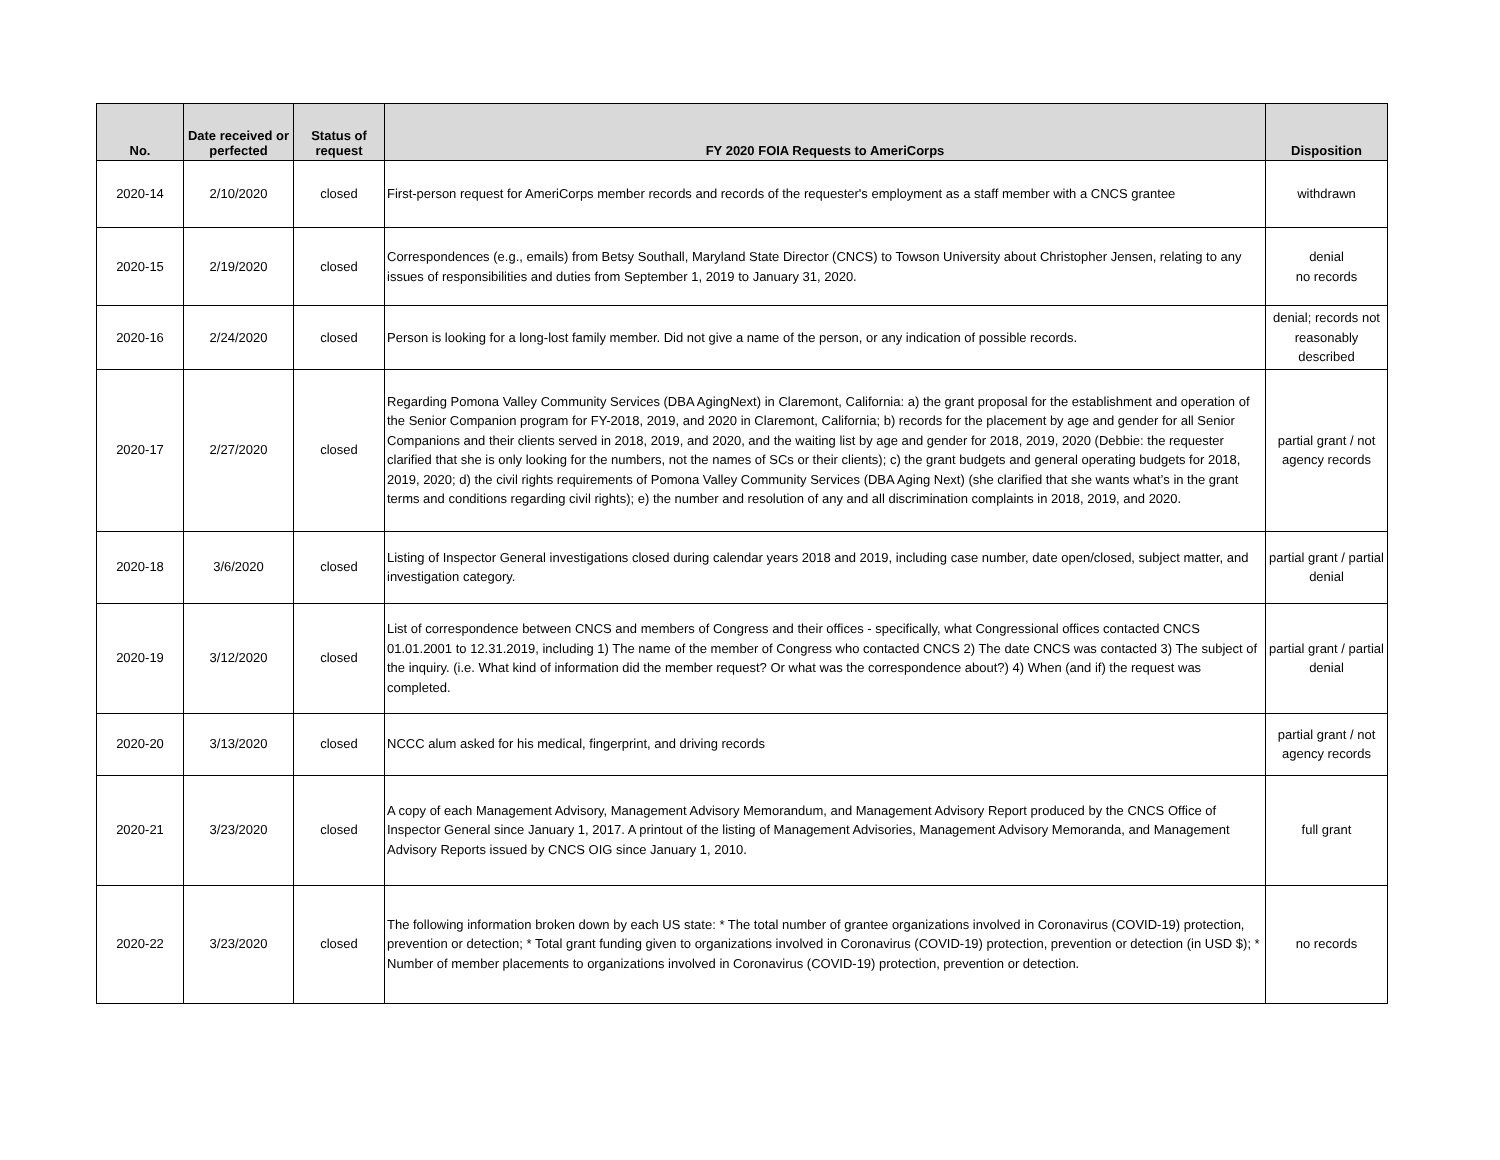| No. | Date received or perfected | Status of request | FY 2020 FOIA Requests to AmeriCorps | Disposition |
| --- | --- | --- | --- | --- |
| 2020-14 | 2/10/2020 | closed | First-person request for AmeriCorps member records and records of the requester's employment as a staff member with a CNCS grantee | withdrawn |
| 2020-15 | 2/19/2020 | closed | Correspondences (e.g., emails) from Betsy Southall, Maryland State Director (CNCS) to Towson University about Christopher Jensen, relating to any issues of responsibilities and duties from September 1, 2019 to January 31, 2020. | denial no records |
| 2020-16 | 2/24/2020 | closed | Person is looking for a long-lost family member. Did not give a name of the person, or any indication of possible records. | denial; records not reasonably described |
| 2020-17 | 2/27/2020 | closed | Regarding Pomona Valley Community Services (DBA AgingNext) in Claremont, California: a) the grant proposal for the establishment and operation of the Senior Companion program for FY-2018, 2019, and 2020 in Claremont, California; b) records for the placement by age and gender for all Senior Companions and their clients served in 2018, 2019, and 2020, and the waiting list by age and gender for 2018, 2019, 2020 (Debbie: the requester clarified that she is only looking for the numbers, not the names of SCs or their clients); c) the grant budgets and general operating budgets for 2018, 2019, 2020; d) the civil rights requirements of Pomona Valley Community Services (DBA Aging Next) (she clarified that she wants what’s in the grant terms and conditions regarding civil rights); e) the number and resolution of any and all discrimination complaints in 2018, 2019, and 2020. | partial grant / not agency records |
| 2020-18 | 3/6/2020 | closed | Listing of Inspector General investigations closed during calendar years 2018 and 2019, including case number, date open/closed, subject matter, and investigation category. | partial grant / partial denial |
| 2020-19 | 3/12/2020 | closed | List of correspondence between CNCS and members of Congress and their offices - specifically, what Congressional offices contacted CNCS 01.01.2001 to 12.31.2019, including 1) The name of the member of Congress who contacted CNCS 2) The date CNCS was contacted 3) The subject of the inquiry. (i.e. What kind of information did the member request? Or what was the correspondence about?) 4) When (and if) the request was completed. | partial grant / partial denial |
| 2020-20 | 3/13/2020 | closed | NCCC alum asked for his medical, fingerprint, and driving records | partial grant / not agency records |
| 2020-21 | 3/23/2020 | closed | A copy of each Management Advisory, Management Advisory Memorandum, and Management Advisory Report produced by the CNCS Office of Inspector General since January 1, 2017. A printout of the listing of Management Advisories, Management Advisory Memoranda, and Management Advisory Reports issued by CNCS OIG since January 1, 2010. | full grant |
| 2020-22 | 3/23/2020 | closed | The following information broken down by each US state: * The total number of grantee organizations involved in Coronavirus (COVID-19) protection, prevention or detection; * Total grant funding given to organizations involved in Coronavirus (COVID-19) protection, prevention or detection (in USD $); * Number of member placements to organizations involved in Coronavirus (COVID-19) protection, prevention or detection. | no records |